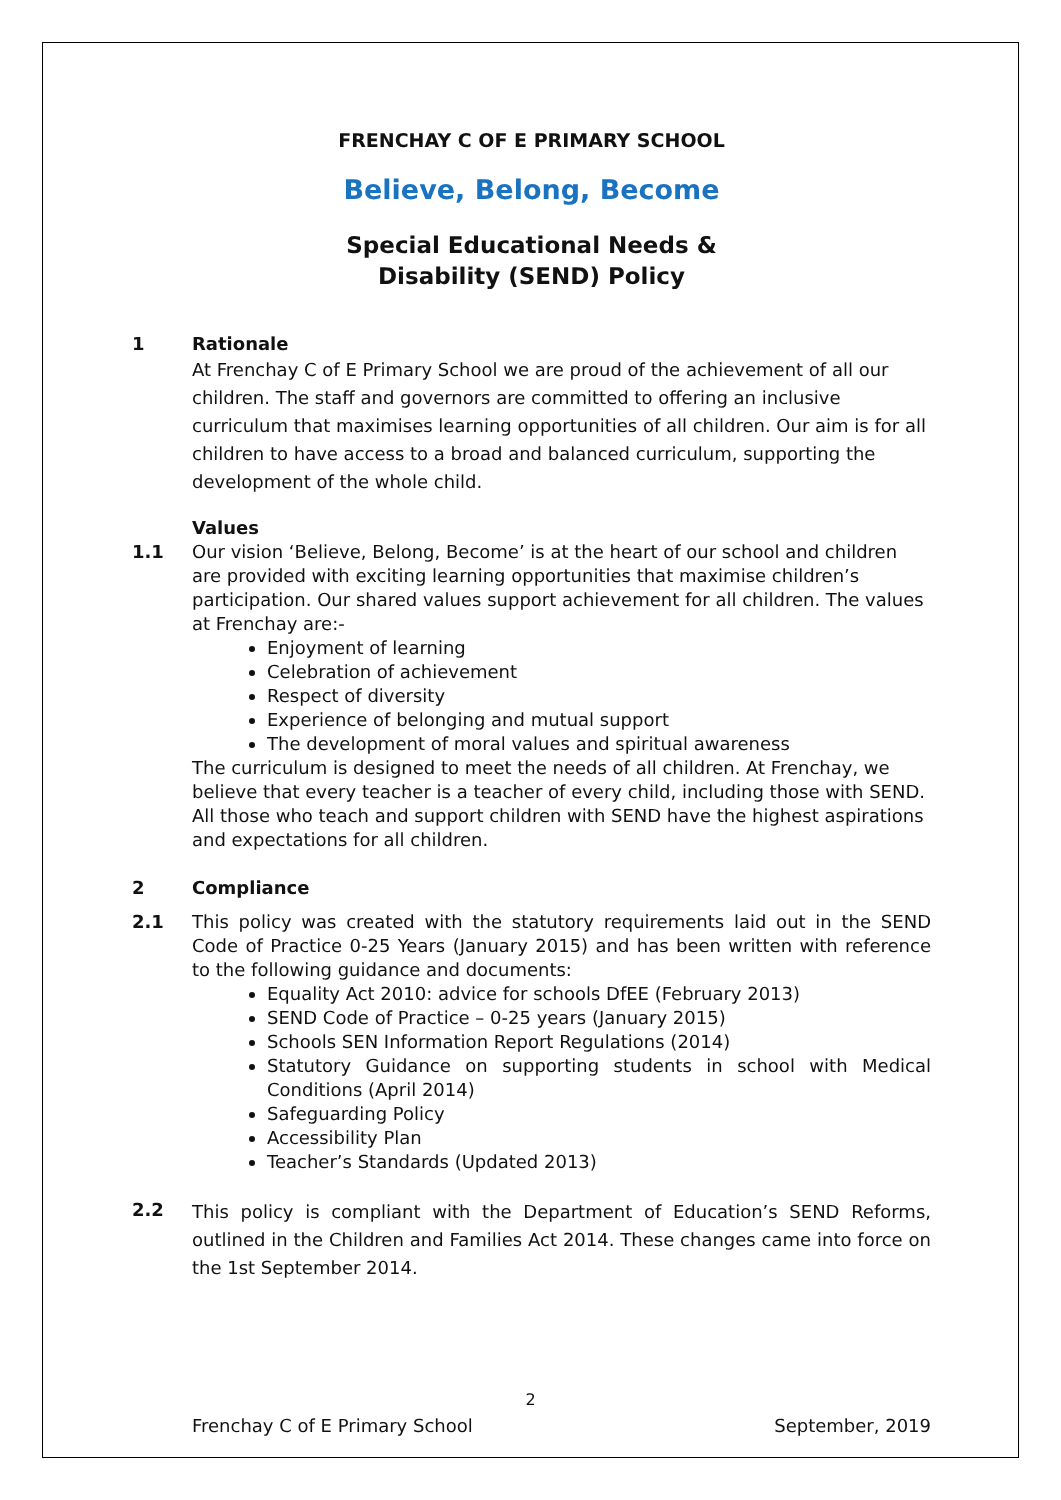FRENCHAY C OF E PRIMARY SCHOOL
Believe, Belong, Become
Special Educational Needs &
Disability (SEND) Policy
1 Rationale
At Frenchay C of E Primary School we are proud of the achievement of all our children. The staff and governors are committed to offering an inclusive curriculum that maximises learning opportunities of all children. Our aim is for all children to have access to a broad and balanced curriculum, supporting the development of the whole child.
Values
1.1 Our vision ‘Believe, Belong, Become’ is at the heart of our school and children are provided with exciting learning opportunities that maximise children’s participation. Our shared values support achievement for all children. The values at Frenchay are:-
Enjoyment of learning
Celebration of achievement
Respect of diversity
Experience of belonging and mutual support
The development of moral values and spiritual awareness
The curriculum is designed to meet the needs of all children. At Frenchay, we believe that every teacher is a teacher of every child, including those with SEND. All those who teach and support children with SEND have the highest aspirations and expectations for all children.
2 Compliance
2.1 This policy was created with the statutory requirements laid out in the SEND Code of Practice 0-25 Years (January 2015) and has been written with reference to the following guidance and documents:
Equality Act 2010: advice for schools DfEE (February 2013)
SEND Code of Practice – 0-25 years (January 2015)
Schools SEN Information Report Regulations (2014)
Statutory Guidance on supporting students in school with Medical Conditions (April 2014)
Safeguarding Policy
Accessibility Plan
Teacher’s Standards (Updated 2013)
2.2
This policy is compliant with the Department of Education’s SEND Reforms, outlined in the Children and Families Act 2014. These changes came into force on the 1st September 2014.
2
Frenchay C of E Primary School September, 2019